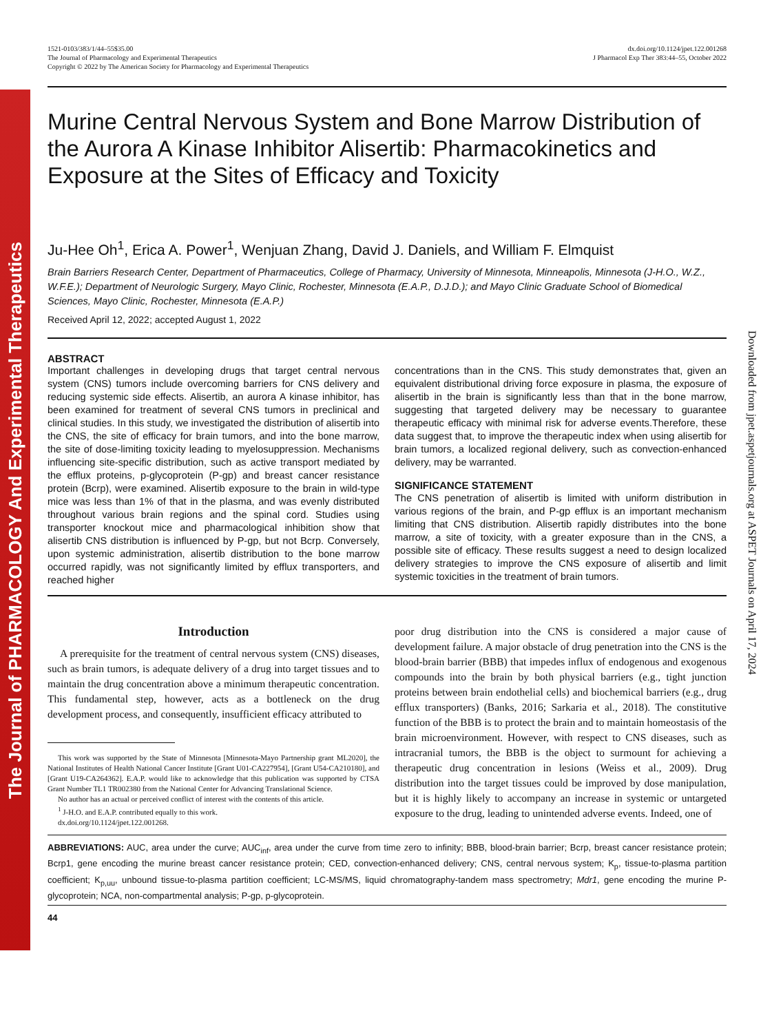The Journal of PHARMACOLOGY And Experimental Therapeutics
Downloaded from jpet.aspetjournals.org at ASPET Journals on April 17, 2024
1521-0103/383/1/44–55$35.00
The Journal of Pharmacology and Experimental Therapeutics
Copyright © 2022 by The American Society for Pharmacology and Experimental Therapeutics
dx.doi.org/10.1124/jpet.122.001268
J Pharmacol Exp Ther 383:44–55, October 2022
Murine Central Nervous System and Bone Marrow Distribution of the Aurora A Kinase Inhibitor Alisertib: Pharmacokinetics and Exposure at the Sites of Efficacy and Toxicity
Ju-Hee Oh<sup>1</sup>, Erica A. Power<sup>1</sup>, Wenjuan Zhang, David J. Daniels, and William F. Elmquist
Brain Barriers Research Center, Department of Pharmaceutics, College of Pharmacy, University of Minnesota, Minneapolis, Minnesota (J-H.O., W.Z., W.F.E.); Department of Neurologic Surgery, Mayo Clinic, Rochester, Minnesota (E.A.P., D.J.D.); and Mayo Clinic Graduate School of Biomedical Sciences, Mayo Clinic, Rochester, Minnesota (E.A.P.)
Received April 12, 2022; accepted August 1, 2022
ABSTRACT
Important challenges in developing drugs that target central nervous system (CNS) tumors include overcoming barriers for CNS delivery and reducing systemic side effects. Alisertib, an aurora A kinase inhibitor, has been examined for treatment of several CNS tumors in preclinical and clinical studies. In this study, we investigated the distribution of alisertib into the CNS, the site of efficacy for brain tumors, and into the bone marrow, the site of dose-limiting toxicity leading to myelosuppression. Mechanisms influencing site-specific distribution, such as active transport mediated by the efflux proteins, p-glycoprotein (P-gp) and breast cancer resistance protein (Bcrp), were examined. Alisertib exposure to the brain in wild-type mice was less than 1% of that in the plasma, and was evenly distributed throughout various brain regions and the spinal cord. Studies using transporter knockout mice and pharmacological inhibition show that alisertib CNS distribution is influenced by P-gp, but not Bcrp. Conversely, upon systemic administration, alisertib distribution to the bone marrow occurred rapidly, was not significantly limited by efflux transporters, and reached higher
concentrations than in the CNS. This study demonstrates that, given an equivalent distributional driving force exposure in plasma, the exposure of alisertib in the brain is significantly less than that in the bone marrow, suggesting that targeted delivery may be necessary to guarantee therapeutic efficacy with minimal risk for adverse events.Therefore, these data suggest that, to improve the therapeutic index when using alisertib for brain tumors, a localized regional delivery, such as convection-enhanced delivery, may be warranted.
SIGNIFICANCE STATEMENT
The CNS penetration of alisertib is limited with uniform distribution in various regions of the brain, and P-gp efflux is an important mechanism limiting that CNS distribution. Alisertib rapidly distributes into the bone marrow, a site of toxicity, with a greater exposure than in the CNS, a possible site of efficacy. These results suggest a need to design localized delivery strategies to improve the CNS exposure of alisertib and limit systemic toxicities in the treatment of brain tumors.
Introduction
A prerequisite for the treatment of central nervous system (CNS) diseases, such as brain tumors, is adequate delivery of a drug into target tissues and to maintain the drug concentration above a minimum therapeutic concentration. This fundamental step, however, acts as a bottleneck on the drug development process, and consequently, insufficient efficacy attributed to
This work was supported by the State of Minnesota [Minnesota-Mayo Partnership grant ML2020], the National Institutes of Health National Cancer Institute [Grant U01-CA227954], [Grant U54-CA210180], and [Grant U19-CA264362]. E.A.P. would like to acknowledge that this publication was supported by CTSA Grant Number TL1 TR002380 from the National Center for Advancing Translational Science.
No author has an actual or perceived conflict of interest with the contents of this article.
<sup>1</sup> J-H.O. and E.A.P. contributed equally to this work.
dx.doi.org/10.1124/jpet.122.001268.
poor drug distribution into the CNS is considered a major cause of development failure. A major obstacle of drug penetration into the CNS is the blood-brain barrier (BBB) that impedes influx of endogenous and exogenous compounds into the brain by both physical barriers (e.g., tight junction proteins between brain endothelial cells) and biochemical barriers (e.g., drug efflux transporters) (Banks, 2016; Sarkaria et al., 2018). The constitutive function of the BBB is to protect the brain and to maintain homeostasis of the brain microenvironment. However, with respect to CNS diseases, such as intracranial tumors, the BBB is the object to surmount for achieving a therapeutic drug concentration in lesions (Weiss et al., 2009). Drug distribution into the target tissues could be improved by dose manipulation, but it is highly likely to accompany an increase in systemic or untargeted exposure to the drug, leading to unintended adverse events. Indeed, one of
ABBREVIATIONS: AUC, area under the curve; AUC<sub>inf</sub>, area under the curve from time zero to infinity; BBB, blood-brain barrier; Bcrp, breast cancer resistance protein; Bcrp1, gene encoding the murine breast cancer resistance protein; CED, convection-enhanced delivery; CNS, central nervous system; K<sub>p</sub>, tissue-to-plasma partition coefficient; K<sub>p,uu</sub>, unbound tissue-to-plasma partition coefficient; LC-MS/MS, liquid chromatography-tandem mass spectrometry; Mdr1, gene encoding the murine P-glycoprotein; NCA, non-compartmental analysis; P-gp, p-glycoprotein.
44